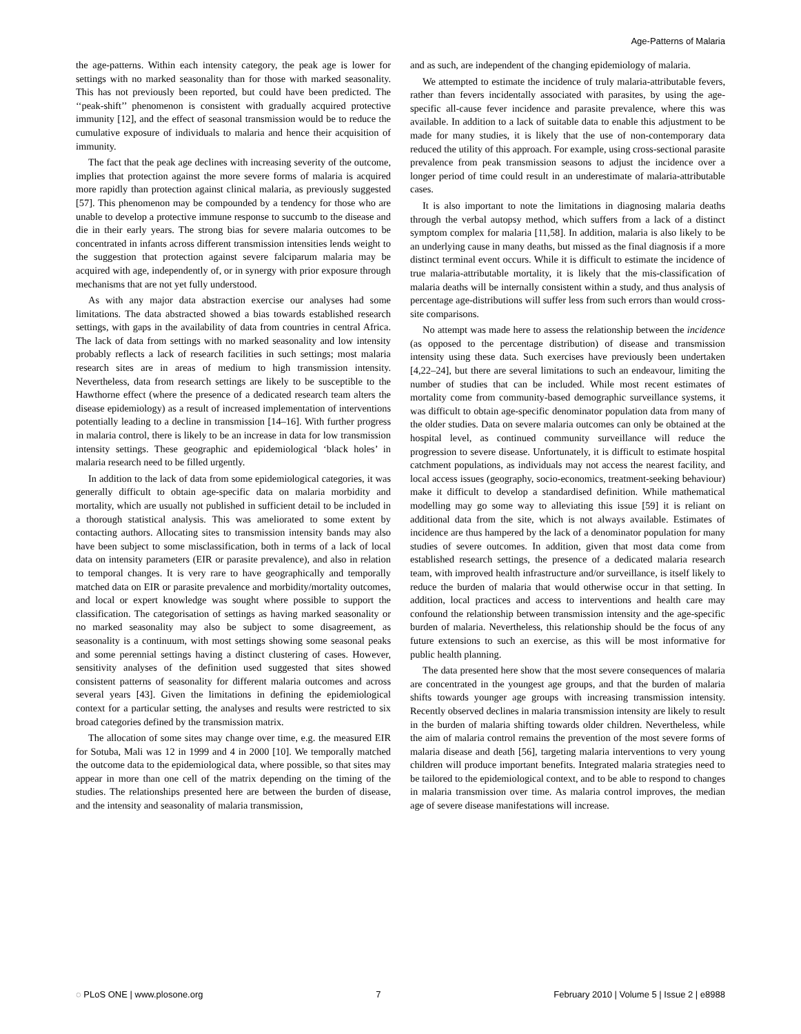Age-Patterns of Malaria
the age-patterns. Within each intensity category, the peak age is lower for settings with no marked seasonality than for those with marked seasonality. This has not previously been reported, but could have been predicted. The ‘‘peak-shift’’ phenomenon is consistent with gradually acquired protective immunity [12], and the effect of seasonal transmission would be to reduce the cumulative exposure of individuals to malaria and hence their acquisition of immunity.
The fact that the peak age declines with increasing severity of the outcome, implies that protection against the more severe forms of malaria is acquired more rapidly than protection against clinical malaria, as previously suggested [57]. This phenomenon may be compounded by a tendency for those who are unable to develop a protective immune response to succumb to the disease and die in their early years. The strong bias for severe malaria outcomes to be concentrated in infants across different transmission intensities lends weight to the suggestion that protection against severe falciparum malaria may be acquired with age, independently of, or in synergy with prior exposure through mechanisms that are not yet fully understood.
As with any major data abstraction exercise our analyses had some limitations. The data abstracted showed a bias towards established research settings, with gaps in the availability of data from countries in central Africa. The lack of data from settings with no marked seasonality and low intensity probably reflects a lack of research facilities in such settings; most malaria research sites are in areas of medium to high transmission intensity. Nevertheless, data from research settings are likely to be susceptible to the Hawthorne effect (where the presence of a dedicated research team alters the disease epidemiology) as a result of increased implementation of interventions potentially leading to a decline in transmission [14–16]. With further progress in malaria control, there is likely to be an increase in data for low transmission intensity settings. These geographic and epidemiological ‘black holes’ in malaria research need to be filled urgently.
In addition to the lack of data from some epidemiological categories, it was generally difficult to obtain age-specific data on malaria morbidity and mortality, which are usually not published in sufficient detail to be included in a thorough statistical analysis. This was ameliorated to some extent by contacting authors. Allocating sites to transmission intensity bands may also have been subject to some misclassification, both in terms of a lack of local data on intensity parameters (EIR or parasite prevalence), and also in relation to temporal changes. It is very rare to have geographically and temporally matched data on EIR or parasite prevalence and morbidity/mortality outcomes, and local or expert knowledge was sought where possible to support the classification. The categorisation of settings as having marked seasonality or no marked seasonality may also be subject to some disagreement, as seasonality is a continuum, with most settings showing some seasonal peaks and some perennial settings having a distinct clustering of cases. However, sensitivity analyses of the definition used suggested that sites showed consistent patterns of seasonality for different malaria outcomes and across several years [43]. Given the limitations in defining the epidemiological context for a particular setting, the analyses and results were restricted to six broad categories defined by the transmission matrix.
The allocation of some sites may change over time, e.g. the measured EIR for Sotuba, Mali was 12 in 1999 and 4 in 2000 [10]. We temporally matched the outcome data to the epidemiological data, where possible, so that sites may appear in more than one cell of the matrix depending on the timing of the studies. The relationships presented here are between the burden of disease, and the intensity and seasonality of malaria transmission,
and as such, are independent of the changing epidemiology of malaria.
We attempted to estimate the incidence of truly malaria-attributable fevers, rather than fevers incidentally associated with parasites, by using the age-specific all-cause fever incidence and parasite prevalence, where this was available. In addition to a lack of suitable data to enable this adjustment to be made for many studies, it is likely that the use of non-contemporary data reduced the utility of this approach. For example, using cross-sectional parasite prevalence from peak transmission seasons to adjust the incidence over a longer period of time could result in an underestimate of malaria-attributable cases.
It is also important to note the limitations in diagnosing malaria deaths through the verbal autopsy method, which suffers from a lack of a distinct symptom complex for malaria [11,58]. In addition, malaria is also likely to be an underlying cause in many deaths, but missed as the final diagnosis if a more distinct terminal event occurs. While it is difficult to estimate the incidence of true malaria-attributable mortality, it is likely that the mis-classification of malaria deaths will be internally consistent within a study, and thus analysis of percentage age-distributions will suffer less from such errors than would cross-site comparisons.
No attempt was made here to assess the relationship between the incidence (as opposed to the percentage distribution) of disease and transmission intensity using these data. Such exercises have previously been undertaken [4,22–24], but there are several limitations to such an endeavour, limiting the number of studies that can be included. While most recent estimates of mortality come from community-based demographic surveillance systems, it was difficult to obtain age-specific denominator population data from many of the older studies. Data on severe malaria outcomes can only be obtained at the hospital level, as continued community surveillance will reduce the progression to severe disease. Unfortunately, it is difficult to estimate hospital catchment populations, as individuals may not access the nearest facility, and local access issues (geography, socio-economics, treatment-seeking behaviour) make it difficult to develop a standardised definition. While mathematical modelling may go some way to alleviating this issue [59] it is reliant on additional data from the site, which is not always available. Estimates of incidence are thus hampered by the lack of a denominator population for many studies of severe outcomes. In addition, given that most data come from established research settings, the presence of a dedicated malaria research team, with improved health infrastructure and/or surveillance, is itself likely to reduce the burden of malaria that would otherwise occur in that setting. In addition, local practices and access to interventions and health care may confound the relationship between transmission intensity and the age-specific burden of malaria. Nevertheless, this relationship should be the focus of any future extensions to such an exercise, as this will be most informative for public health planning.
The data presented here show that the most severe consequences of malaria are concentrated in the youngest age groups, and that the burden of malaria shifts towards younger age groups with increasing transmission intensity. Recently observed declines in malaria transmission intensity are likely to result in the burden of malaria shifting towards older children. Nevertheless, while the aim of malaria control remains the prevention of the most severe forms of malaria disease and death [56], targeting malaria interventions to very young children will produce important benefits. Integrated malaria strategies need to be tailored to the epidemiological context, and to be able to respond to changes in malaria transmission over time. As malaria control improves, the median age of severe disease manifestations will increase.
◌ PLoS ONE | www.plosone.org 7 February 2010 | Volume 5 | Issue 2 | e8988